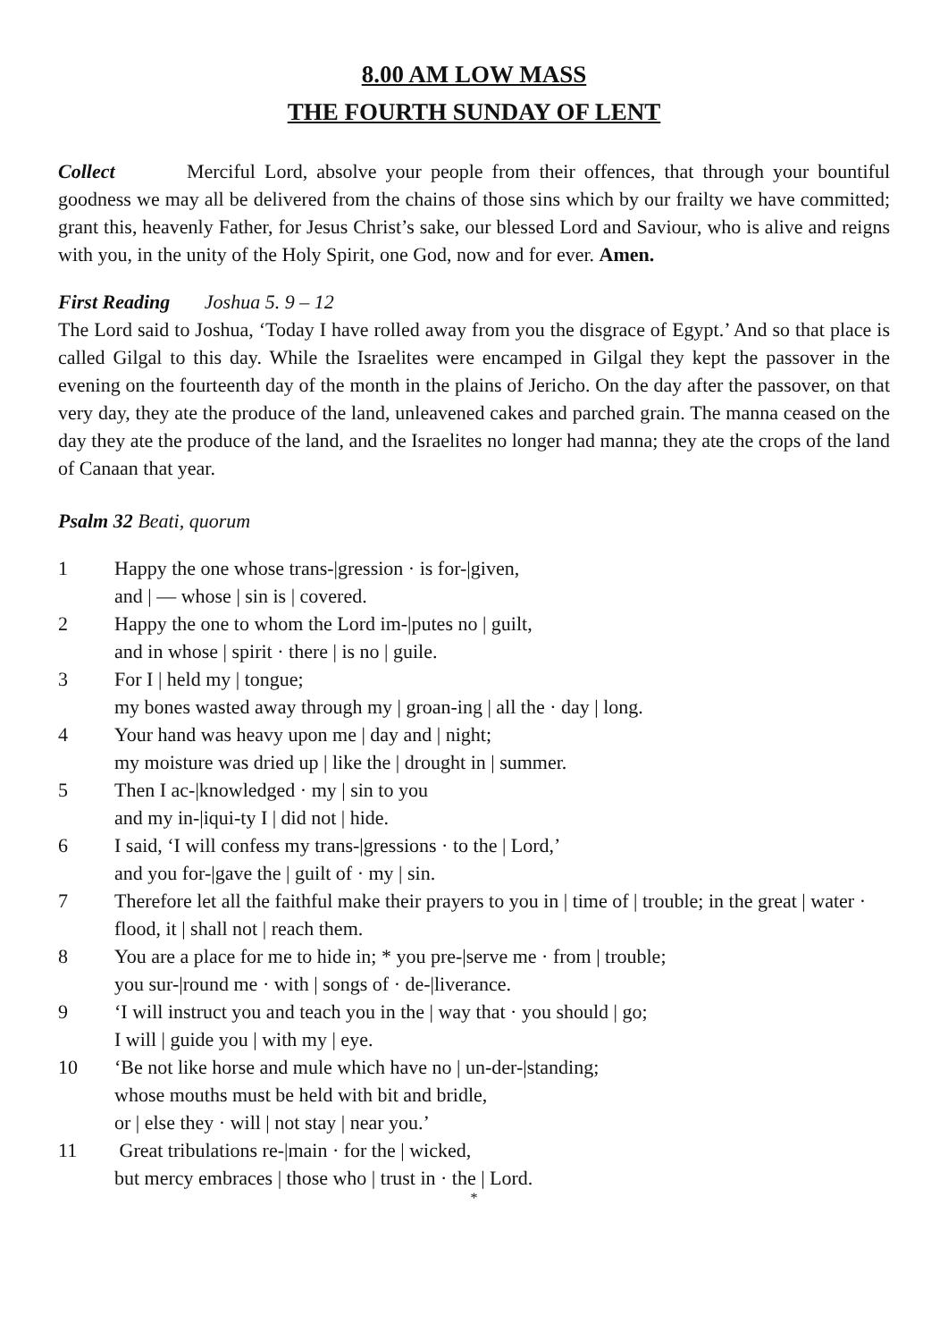8.00 AM LOW MASS
THE FOURTH SUNDAY OF LENT
Collect Merciful Lord, absolve your people from their offences, that through your bountiful goodness we may all be delivered from the chains of those sins which by our frailty we have committed; grant this, heavenly Father, for Jesus Christ’s sake, our blessed Lord and Saviour, who is alive and reigns with you, in the unity of the Holy Spirit, one God, now and for ever. Amen.
First Reading Joshua 5. 9 – 12
The Lord said to Joshua, ‘Today I have rolled away from you the disgrace of Egypt.’ And so that place is called Gilgal to this day. While the Israelites were encamped in Gilgal they kept the passover in the evening on the fourteenth day of the month in the plains of Jericho. On the day after the passover, on that very day, they ate the produce of the land, unleavened cakes and parched grain. The manna ceased on the day they ate the produce of the land, and the Israelites no longer had manna; they ate the crops of the land of Canaan that year.
Psalm 32 Beati, quorum
1 Happy the one whose trans-|gression · is for-|given,
and | — whose | sin is | covered.
2 Happy the one to whom the Lord im-|putes no | guilt,
and in whose | spirit · there | is no | guile.
3 For I | held my | tongue;
my bones wasted away through my | groan-ing | all the · day | long.
4 Your hand was heavy upon me | day and | night;
my moisture was dried up | like the | drought in | summer.
5 Then I ac-|knowledged · my | sin to you
and my in-|iqui-ty I | did not | hide.
6 I said, ‘I will confess my trans-|gressions · to the | Lord,’
and you for-|gave the | guilt of · my | sin.
7 Therefore let all the faithful make their prayers to you in | time of | trouble; in the great | water · flood, it | shall not | reach them.
8 You are a place for me to hide in; * you pre-|serve me · from | trouble;
you sur-|round me · with | songs of · de-|liverance.
9 ‘I will instruct you and teach you in the | way that · you should | go;
I will | guide you | with my | eye.
10 ‘Be not like horse and mule which have no | un-der-|standing;
whose mouths must be held with bit and bridle,
or | else they · will | not stay | near you.’
11 Great tribulations re-|main · for the | wicked,
but mercy embraces | those who | trust in · the | Lord.
*